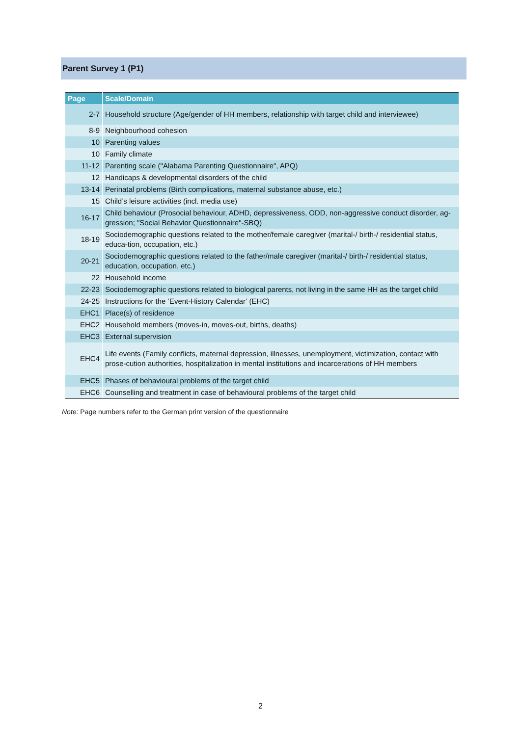Parent Survey 1 (P1)
| Page | Scale/Domain |
| --- | --- |
| 2-7 | Household structure (Age/gender of HH members, relationship with target child and interviewee) |
| 8-9 | Neighbourhood cohesion |
| 10 | Parenting values |
| 10 | Family climate |
| 11-12 | Parenting scale ("Alabama Parenting Questionnaire", APQ) |
| 12 | Handicaps & developmental disorders of the child |
| 13-14 | Perinatal problems (Birth complications, maternal substance abuse, etc.) |
| 15 | Child’s leisure activities (incl. media use) |
| 16-17 | Child behaviour (Prosocial behaviour, ADHD, depressiveness, ODD, non-aggressive conduct disorder, ag-gression; "Social Behavior Questionnaire"-SBQ) |
| 18-19 | Sociodemographic questions related to the mother/female caregiver (marital-/ birth-/ residential status, educa-tion, occupation, etc.) |
| 20-21 | Sociodemographic questions related to the father/male caregiver (marital-/ birth-/ residential status, education, occupation, etc.) |
| 22 | Household income |
| 22-23 | Sociodemographic questions related to biological parents, not living in the same HH as the target child |
| 24-25 | Instructions for the ‘Event-History Calendar’ (EHC) |
| EHC1 | Place(s) of residence |
| EHC2 | Household members (moves-in, moves-out, births, deaths) |
| EHC3 | External supervision |
| EHC4 | Life events (Family conflicts, maternal depression, illnesses, unemployment, victimization, contact with prose-cution authorities, hospitalization in mental institutions and incarcerations of HH members |
| EHC5 | Phases of behavioural problems of the target child |
| EHC6 | Counselling and treatment in case of behavioural problems of the target child |
Note: Page numbers refer to the German print version of the questionnaire
2